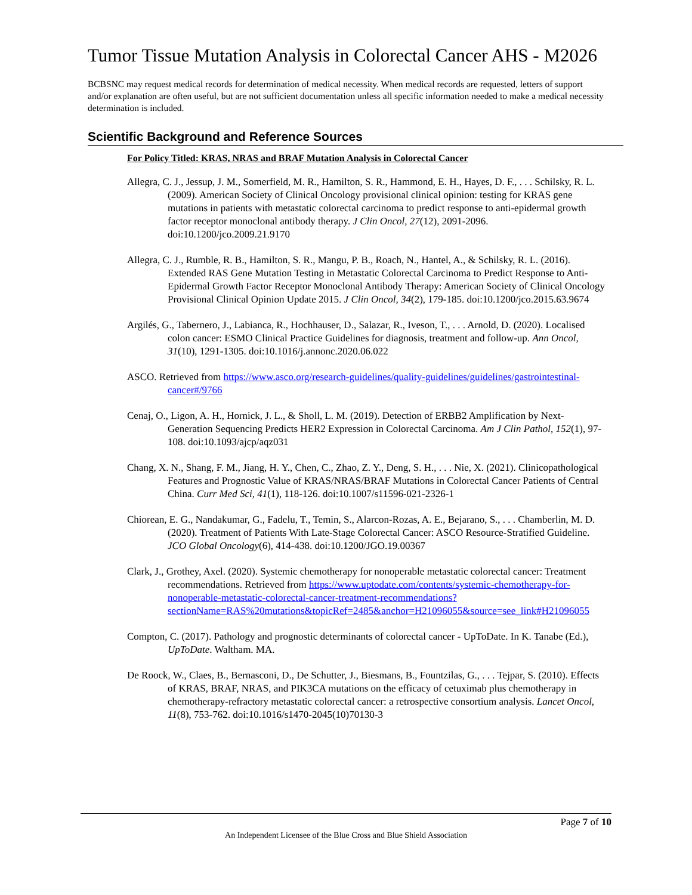Tumor Tissue Mutation Analysis in Colorectal Cancer AHS - M2026
BCBSNC may request medical records for determination of medical necessity. When medical records are requested, letters of support and/or explanation are often useful, but are not sufficient documentation unless all specific information needed to make a medical necessity determination is included.
Scientific Background and Reference Sources
For Policy Titled: KRAS, NRAS and BRAF Mutation Analysis in Colorectal Cancer
Allegra, C. J., Jessup, J. M., Somerfield, M. R., Hamilton, S. R., Hammond, E. H., Hayes, D. F., . . . Schilsky, R. L. (2009). American Society of Clinical Oncology provisional clinical opinion: testing for KRAS gene mutations in patients with metastatic colorectal carcinoma to predict response to anti-epidermal growth factor receptor monoclonal antibody therapy. J Clin Oncol, 27(12), 2091-2096. doi:10.1200/jco.2009.21.9170
Allegra, C. J., Rumble, R. B., Hamilton, S. R., Mangu, P. B., Roach, N., Hantel, A., & Schilsky, R. L. (2016). Extended RAS Gene Mutation Testing in Metastatic Colorectal Carcinoma to Predict Response to Anti-Epidermal Growth Factor Receptor Monoclonal Antibody Therapy: American Society of Clinical Oncology Provisional Clinical Opinion Update 2015. J Clin Oncol, 34(2), 179-185. doi:10.1200/jco.2015.63.9674
Argilés, G., Tabernero, J., Labianca, R., Hochhauser, D., Salazar, R., Iveson, T., . . . Arnold, D. (2020). Localised colon cancer: ESMO Clinical Practice Guidelines for diagnosis, treatment and follow-up. Ann Oncol, 31(10), 1291-1305. doi:10.1016/j.annonc.2020.06.022
ASCO. Retrieved from https://www.asco.org/research-guidelines/quality-guidelines/guidelines/gastrointestinal-cancer#/9766
Cenaj, O., Ligon, A. H., Hornick, J. L., & Sholl, L. M. (2019). Detection of ERBB2 Amplification by Next-Generation Sequencing Predicts HER2 Expression in Colorectal Carcinoma. Am J Clin Pathol, 152(1), 97-108. doi:10.1093/ajcp/aqz031
Chang, X. N., Shang, F. M., Jiang, H. Y., Chen, C., Zhao, Z. Y., Deng, S. H., . . . Nie, X. (2021). Clinicopathological Features and Prognostic Value of KRAS/NRAS/BRAF Mutations in Colorectal Cancer Patients of Central China. Curr Med Sci, 41(1), 118-126. doi:10.1007/s11596-021-2326-1
Chiorean, E. G., Nandakumar, G., Fadelu, T., Temin, S., Alarcon-Rozas, A. E., Bejarano, S., . . . Chamberlin, M. D. (2020). Treatment of Patients With Late-Stage Colorectal Cancer: ASCO Resource-Stratified Guideline. JCO Global Oncology(6), 414-438. doi:10.1200/JGO.19.00367
Clark, J., Grothey, Axel. (2020). Systemic chemotherapy for nonoperable metastatic colorectal cancer: Treatment recommendations. Retrieved from https://www.uptodate.com/contents/systemic-chemotherapy-for-nonoperable-metastatic-colorectal-cancer-treatment-recommendations?sectionName=RAS%20mutations&topicRef=2485&anchor=H21096055&source=see_link#H21096055
Compton, C. (2017). Pathology and prognostic determinants of colorectal cancer - UpToDate. In K. Tanabe (Ed.), UpToDate. Waltham. MA.
De Roock, W., Claes, B., Bernasconi, D., De Schutter, J., Biesmans, B., Fountzilas, G., . . . Tejpar, S. (2010). Effects of KRAS, BRAF, NRAS, and PIK3CA mutations on the efficacy of cetuximab plus chemotherapy in chemotherapy-refractory metastatic colorectal cancer: a retrospective consortium analysis. Lancet Oncol, 11(8), 753-762. doi:10.1016/s1470-2045(10)70130-3
Page 7 of 10
An Independent Licensee of the Blue Cross and Blue Shield Association